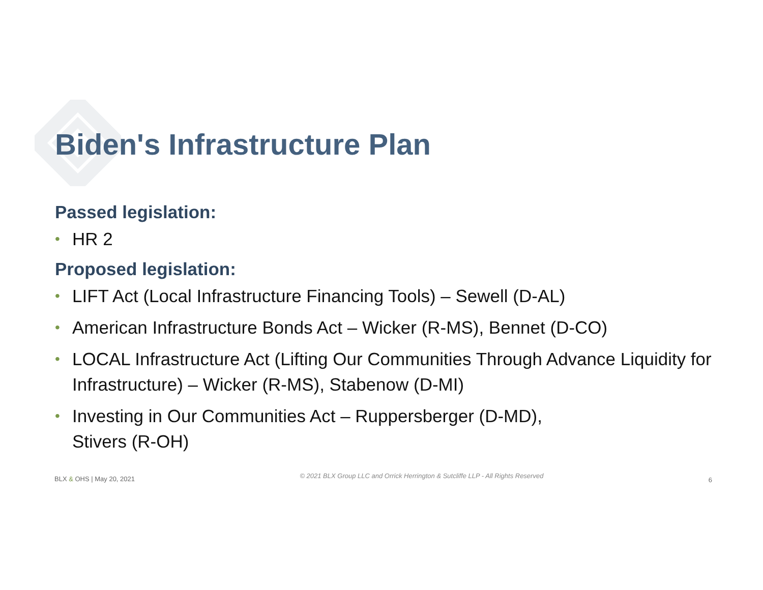Biden's Infrastructure Plan
Passed legislation:
• HR 2
Proposed legislation:
• LIFT Act (Local Infrastructure Financing Tools) – Sewell (D-AL)
• American Infrastructure Bonds Act – Wicker (R-MS), Bennet (D-CO)
• LOCAL Infrastructure Act (Lifting Our Communities Through Advance Liquidity for Infrastructure) – Wicker (R-MS), Stabenow (D-MI)
• Investing in Our Communities Act – Ruppersberger (D-MD),
Stivers (R-OH)
BLX & OHS | May 20, 2021
© 2021 BLX Group LLC and Orrick Herrington & Sutcliffe LLP - All Rights Reserved
6